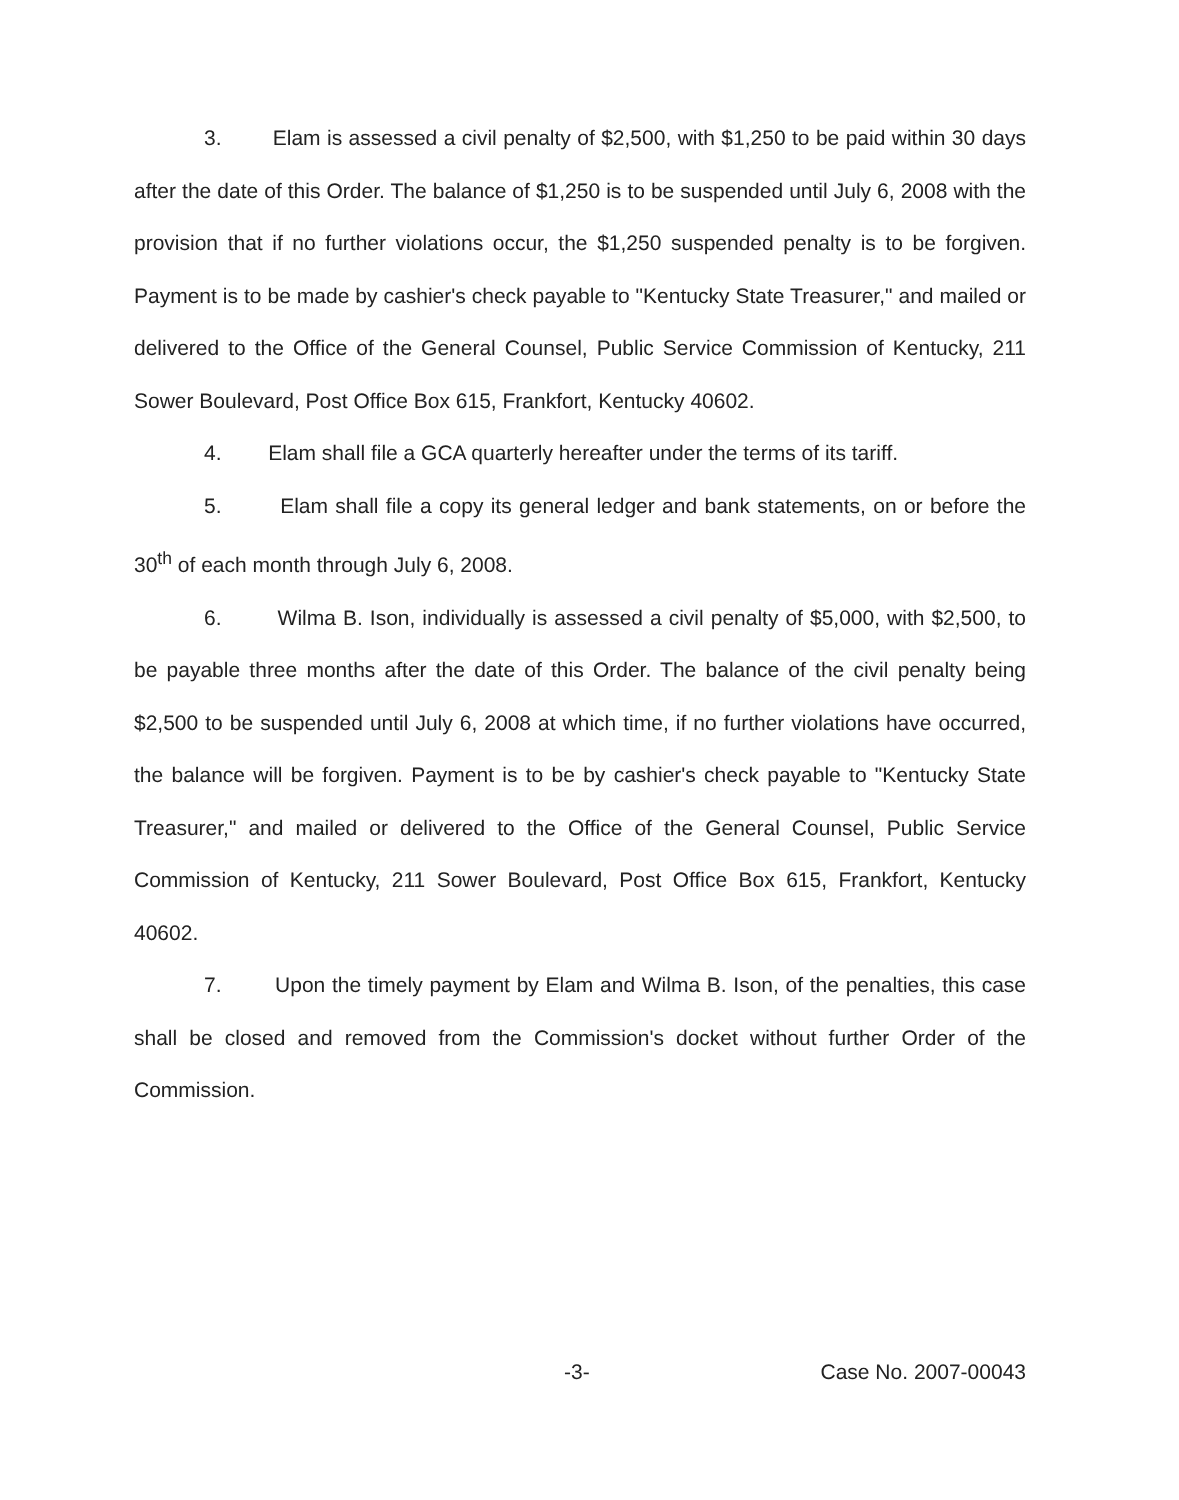3. Elam is assessed a civil penalty of $2,500, with $1,250 to be paid within 30 days after the date of this Order. The balance of $1,250 is to be suspended until July 6, 2008 with the provision that if no further violations occur, the $1,250 suspended penalty is to be forgiven. Payment is to be made by cashier's check payable to "Kentucky State Treasurer," and mailed or delivered to the Office of the General Counsel, Public Service Commission of Kentucky, 211 Sower Boulevard, Post Office Box 615, Frankfort, Kentucky 40602.
4. Elam shall file a GCA quarterly hereafter under the terms of its tariff.
5. Elam shall file a copy its general ledger and bank statements, on or before the 30<sup>th</sup> of each month through July 6, 2008.
6. Wilma B. Ison, individually is assessed a civil penalty of $5,000, with $2,500, to be payable three months after the date of this Order. The balance of the civil penalty being $2,500 to be suspended until July 6, 2008 at which time, if no further violations have occurred, the balance will be forgiven. Payment is to be by cashier's check payable to "Kentucky State Treasurer," and mailed or delivered to the Office of the General Counsel, Public Service Commission of Kentucky, 211 Sower Boulevard, Post Office Box 615, Frankfort, Kentucky 40602.
7. Upon the timely payment by Elam and Wilma B. Ison, of the penalties, this case shall be closed and removed from the Commission's docket without further Order of the Commission.
-3- Case No. 2007-00043